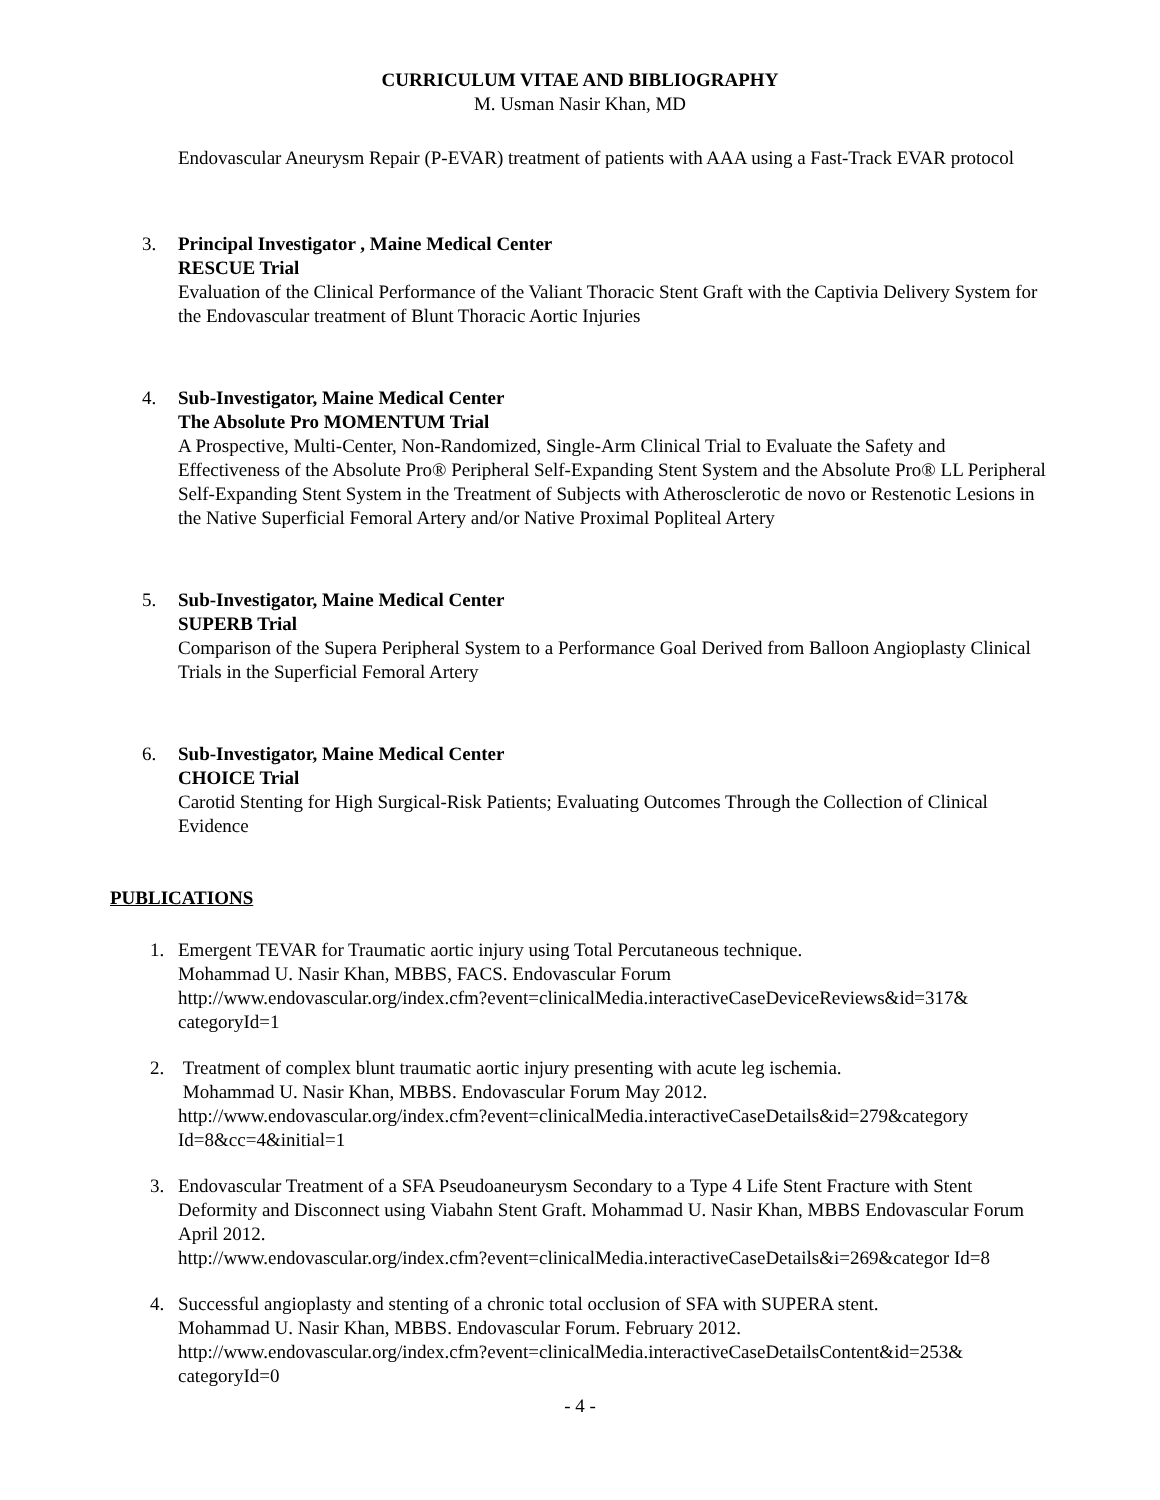CURRICULUM VITAE AND BIBLIOGRAPHY
M. Usman Nasir Khan, MD
Endovascular Aneurysm Repair (P-EVAR) treatment of patients with AAA using a Fast-Track EVAR protocol
3. Principal Investigator , Maine Medical Center
RESCUE Trial
Evaluation of the Clinical Performance of the Valiant Thoracic Stent Graft with the Captivia Delivery System for the Endovascular treatment of Blunt Thoracic Aortic Injuries
4. Sub-Investigator, Maine Medical Center
The Absolute Pro MOMENTUM Trial
A Prospective, Multi-Center, Non-Randomized, Single-Arm Clinical Trial to Evaluate the Safety and Effectiveness of the Absolute Pro® Peripheral Self-Expanding Stent System and the Absolute Pro® LL Peripheral Self-Expanding Stent System in the Treatment of Subjects with Atherosclerotic de novo or Restenotic Lesions in the Native Superficial Femoral Artery and/or Native Proximal Popliteal Artery
5. Sub-Investigator, Maine Medical Center
SUPERB Trial
Comparison of the Supera Peripheral System to a Performance Goal Derived from Balloon Angioplasty Clinical Trials in the Superficial Femoral Artery
6. Sub-Investigator, Maine Medical Center
CHOICE Trial
Carotid Stenting for High Surgical-Risk Patients; Evaluating Outcomes Through the Collection of Clinical Evidence
PUBLICATIONS
1. Emergent TEVAR for Traumatic aortic injury using Total Percutaneous technique.
Mohammad U. Nasir Khan, MBBS, FACS. Endovascular Forum
http://www.endovascular.org/index.cfm?event=clinicalMedia.interactiveCaseDeviceReviews&id=317& categoryId=1
2. Treatment of complex blunt traumatic aortic injury presenting with acute leg ischemia.
Mohammad U. Nasir Khan, MBBS. Endovascular Forum May 2012.
http://www.endovascular.org/index.cfm?event=clinicalMedia.interactiveCaseDetails&id=279&category Id=8&cc=4&initial=1
3. Endovascular Treatment of a SFA Pseudoaneurysm Secondary to a Type 4 Life Stent Fracture with Stent Deformity and Disconnect using Viabahn Stent Graft. Mohammad U. Nasir Khan, MBBS Endovascular Forum April 2012.
http://www.endovascular.org/index.cfm?event=clinicalMedia.interactiveCaseDetails&i=269&categor Id=8
4. Successful angioplasty and stenting of a chronic total occlusion of SFA with SUPERA stent.
Mohammad U. Nasir Khan, MBBS. Endovascular Forum. February 2012.
http://www.endovascular.org/index.cfm?event=clinicalMedia.interactiveCaseDetailsContent&id=253& categoryId=0
- 4 -